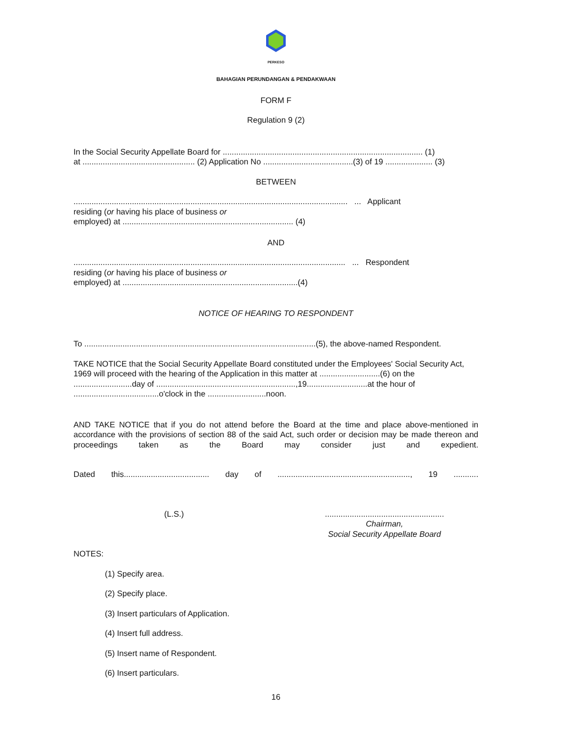PERKESO
BAHAGIAN PERUNDANGAN & PENDAKWAAN
FORM F
Regulation 9 (2)
In the Social Security Appellate Board for ......................................................................................... (1)
at .................................................. (2) Application No ........................................(3) of 19 ..................... (3)
BETWEEN
.......................................................................................................................... ... Applicant
residing (or having his place of business or
employed) at ............................................................................ (4)
AND
......................................................................................................................... ... Respondent
residing (or having his place of business or
employed) at ..............................................................................(4)
NOTICE OF HEARING TO RESPONDENT
To .......................................................................................................(5), the above-named Respondent.
TAKE NOTICE that the Social Security Appellate Board constituted under the Employees' Social Security Act, 1969 will proceed with the hearing of the Application in this matter at ...........................(6) on the ..........................day of ..............................................................,19...........................at the hour of ......................................o'clock in the ..........................noon.
AND TAKE NOTICE that if you do not attend before the Board at the time and place above-mentioned in accordance with the provisions of section 88 of the said Act, such order or decision may be made thereon and proceedings taken as the Board may consider just and expedient.
Dated this...................................... day of ..........................................................., 19 ...........
(L.S.).....................................................
Chairman,
Social Security Appellate Board
NOTES:
(1) Specify area.
(2) Specify place.
(3) Insert particulars of Application.
(4) Insert full address.
(5) Insert name of Respondent.
(6) Insert particulars.
16